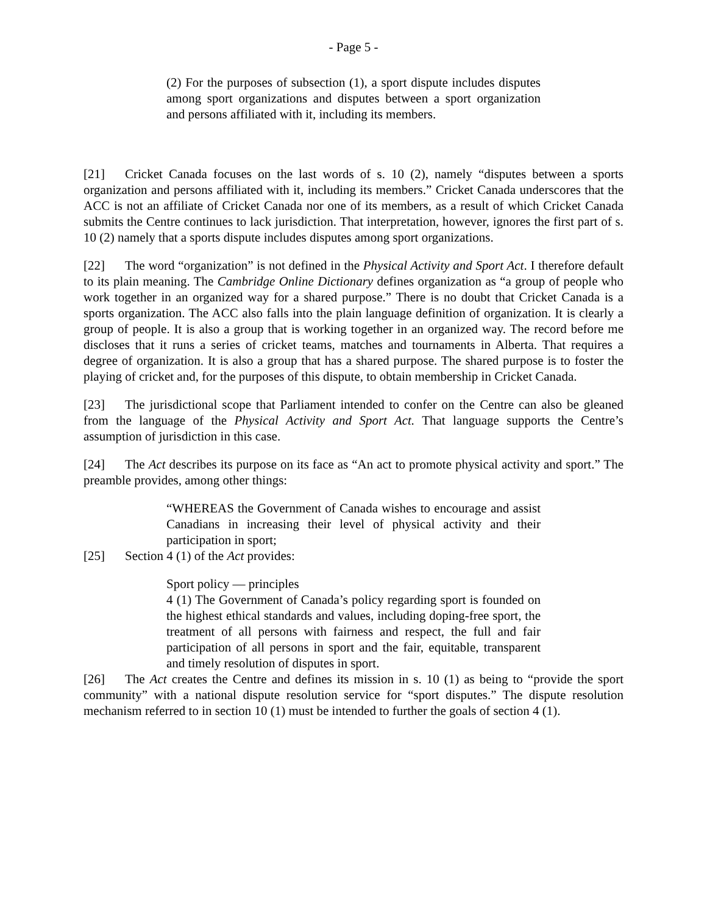- Page 5 -
(2) For the purposes of subsection (1), a sport dispute includes disputes among sport organizations and disputes between a sport organization and persons affiliated with it, including its members.
[21] Cricket Canada focuses on the last words of s. 10 (2), namely “disputes between a sports organization and persons affiliated with it, including its members.” Cricket Canada underscores that the ACC is not an affiliate of Cricket Canada nor one of its members, as a result of which Cricket Canada submits the Centre continues to lack jurisdiction. That interpretation, however, ignores the first part of s. 10 (2) namely that a sports dispute includes disputes among sport organizations.
[22] The word “organization” is not defined in the Physical Activity and Sport Act. I therefore default to its plain meaning. The Cambridge Online Dictionary defines organization as “a group of people who work together in an organized way for a shared purpose.” There is no doubt that Cricket Canada is a sports organization. The ACC also falls into the plain language definition of organization. It is clearly a group of people. It is also a group that is working together in an organized way. The record before me discloses that it runs a series of cricket teams, matches and tournaments in Alberta. That requires a degree of organization. It is also a group that has a shared purpose. The shared purpose is to foster the playing of cricket and, for the purposes of this dispute, to obtain membership in Cricket Canada.
[23] The jurisdictional scope that Parliament intended to confer on the Centre can also be gleaned from the language of the Physical Activity and Sport Act. That language supports the Centre’s assumption of jurisdiction in this case.
[24] The Act describes its purpose on its face as “An act to promote physical activity and sport.” The preamble provides, among other things:
“WHEREAS the Government of Canada wishes to encourage and assist Canadians in increasing their level of physical activity and their participation in sport;
[25] Section 4 (1) of the Act provides:
Sport policy — principles
4 (1) The Government of Canada’s policy regarding sport is founded on the highest ethical standards and values, including doping-free sport, the treatment of all persons with fairness and respect, the full and fair participation of all persons in sport and the fair, equitable, transparent and timely resolution of disputes in sport.
[26] The Act creates the Centre and defines its mission in s. 10 (1) as being to “provide the sport community” with a national dispute resolution service for “sport disputes.” The dispute resolution mechanism referred to in section 10 (1) must be intended to further the goals of section 4 (1).